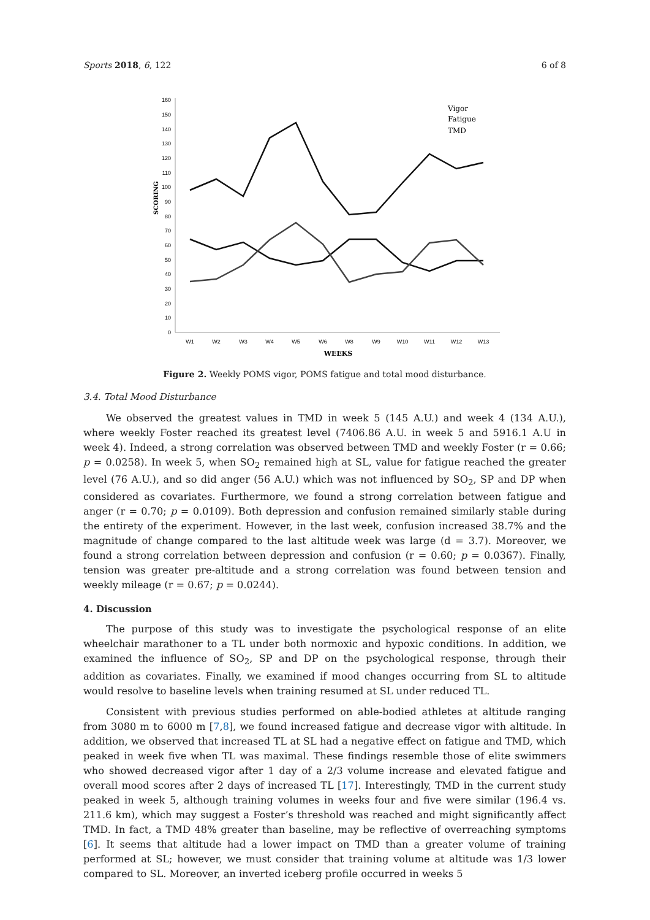Sports 2018, 6, 122 6 of 8
0
10
20
30
40
50
60
70
80
90
100
110
120
130
140
150
160
SCORING
W1
W2
W3
W4
W5
W6
W8
W9
W10
W11
W12
W13
WEEKS
Vigor
Fatigue
TMD
Figure 2. Weekly POMS vigor, POMS fatigue and total mood disturbance.
3.4. Total Mood Disturbance
We observed the greatest values in TMD in week 5 (145 A.U.) and week 4 (134 A.U.), where weekly Foster reached its greatest level (7406.86 A.U. in week 5 and 5916.1 A.U in week 4). Indeed, a strong correlation was observed between TMD and weekly Foster (r = 0.66; p = 0.0258). In week 5, when SO<sub>2</sub> remained high at SL, value for fatigue reached the greater level (76 A.U.), and so did anger (56 A.U.) which was not influenced by SO<sub>2</sub>, SP and DP when considered as covariates. Furthermore, we found a strong correlation between fatigue and anger (r = 0.70; p = 0.0109). Both depression and confusion remained similarly stable during the entirety of the experiment. However, in the last week, confusion increased 38.7% and the magnitude of change compared to the last altitude week was large (d = 3.7). Moreover, we found a strong correlation between depression and confusion (r = 0.60; p = 0.0367). Finally, tension was greater pre-altitude and a strong correlation was found between tension and weekly mileage (r = 0.67; p = 0.0244).
4. Discussion
The purpose of this study was to investigate the psychological response of an elite wheelchair marathoner to a TL under both normoxic and hypoxic conditions. In addition, we examined the influence of SO<sub>2</sub>, SP and DP on the psychological response, through their addition as covariates. Finally, we examined if mood changes occurring from SL to altitude would resolve to baseline levels when training resumed at SL under reduced TL.
Consistent with previous studies performed on able-bodied athletes at altitude ranging from 3080 m to 6000 m [7,8], we found increased fatigue and decrease vigor with altitude. In addition, we observed that increased TL at SL had a negative effect on fatigue and TMD, which peaked in week five when TL was maximal. These findings resemble those of elite swimmers who showed decreased vigor after 1 day of a 2/3 volume increase and elevated fatigue and overall mood scores after 2 days of increased TL [17]. Interestingly, TMD in the current study peaked in week 5, although training volumes in weeks four and five were similar (196.4 vs. 211.6 km), which may suggest a Foster’s threshold was reached and might significantly affect TMD. In fact, a TMD 48% greater than baseline, may be reflective of overreaching symptoms [6]. It seems that altitude had a lower impact on TMD than a greater volume of training performed at SL; however, we must consider that training volume at altitude was 1/3 lower compared to SL. Moreover, an inverted iceberg profile occurred in weeks 5